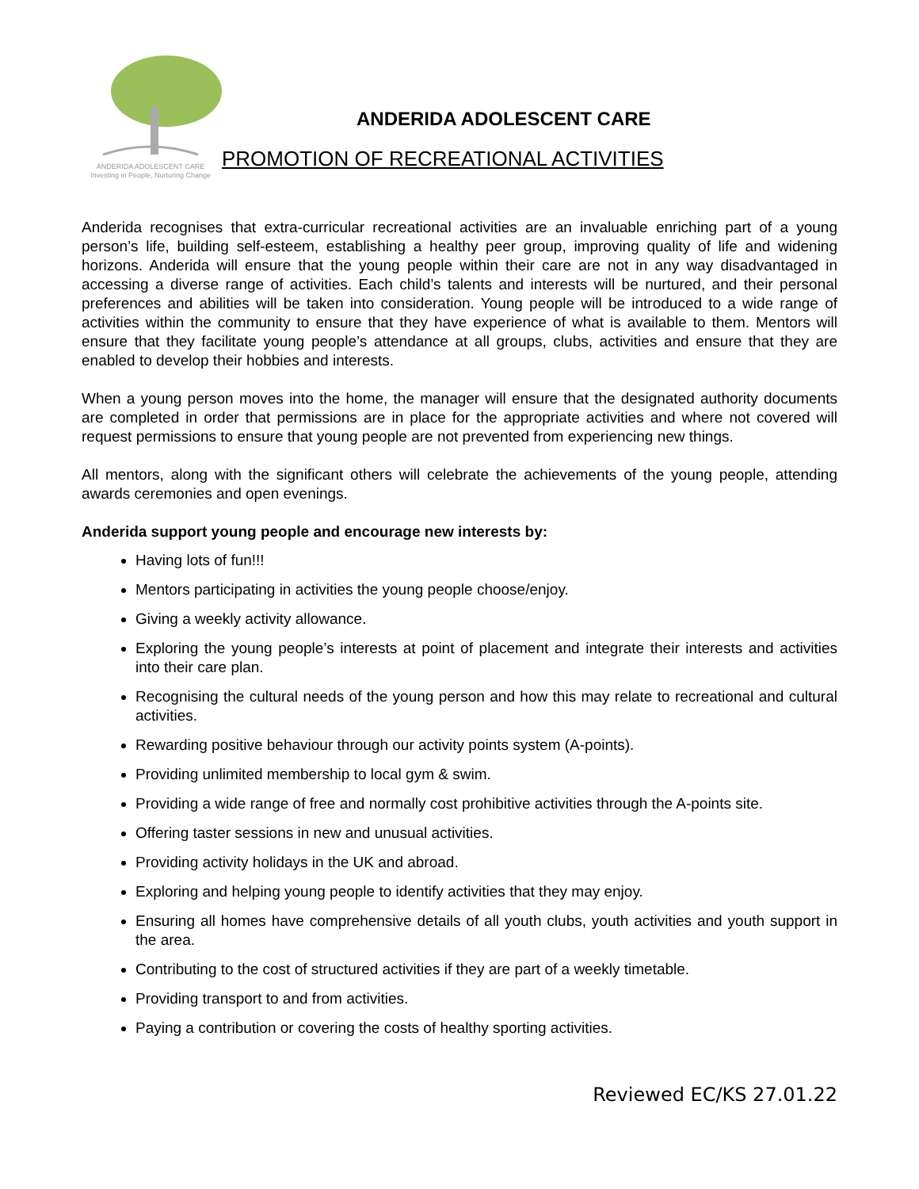ANDERIDA ADOLESCENT CARE
Investing in People, Nurturing Change
ANDERIDA ADOLESCENT CARE
PROMOTION OF RECREATIONAL ACTIVITIES
Anderida recognises that extra-curricular recreational activities are an invaluable enriching part of a young person’s life, building self-esteem, establishing a healthy peer group, improving quality of life and widening horizons. Anderida will ensure that the young people within their care are not in any way disadvantaged in accessing a diverse range of activities. Each child’s talents and interests will be nurtured, and their personal preferences and abilities will be taken into consideration. Young people will be introduced to a wide range of activities within the community to ensure that they have experience of what is available to them. Mentors will ensure that they facilitate young people’s attendance at all groups, clubs, activities and ensure that they are enabled to develop their hobbies and interests.
When a young person moves into the home, the manager will ensure that the designated authority documents are completed in order that permissions are in place for the appropriate activities and where not covered will request permissions to ensure that young people are not prevented from experiencing new things.
All mentors, along with the significant others will celebrate the achievements of the young people, attending awards ceremonies and open evenings.
Anderida support young people and encourage new interests by:
Having lots of fun!!!
Mentors participating in activities the young people choose/enjoy.
Giving a weekly activity allowance.
Exploring the young people’s interests at point of placement and integrate their interests and activities into their care plan.
Recognising the cultural needs of the young person and how this may relate to recreational and cultural activities.
Rewarding positive behaviour through our activity points system (A-points).
Providing unlimited membership to local gym & swim.
Providing a wide range of free and normally cost prohibitive activities through the A-points site.
Offering taster sessions in new and unusual activities.
Providing activity holidays in the UK and abroad.
Exploring and helping young people to identify activities that they may enjoy.
Ensuring all homes have comprehensive details of all youth clubs, youth activities and youth support in the area.
Contributing to the cost of structured activities if they are part of a weekly timetable.
Providing transport to and from activities.
Paying a contribution or covering the costs of healthy sporting activities.
Reviewed EC/KS 27.01.22